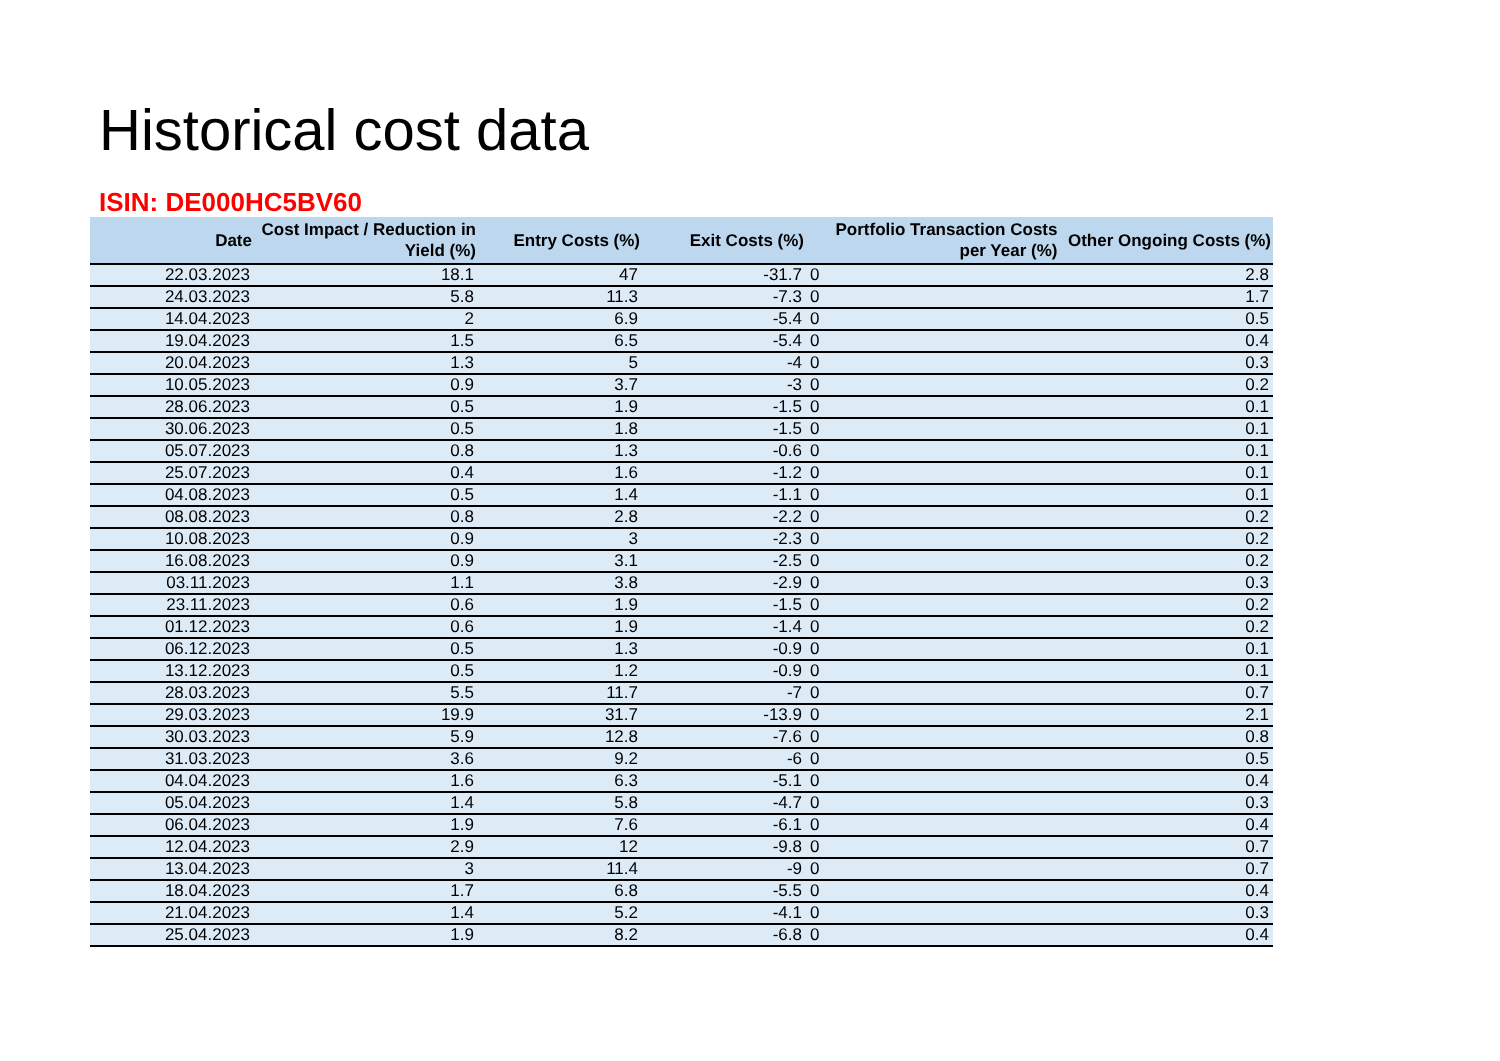Historical cost data
ISIN: DE000HC5BV60
| Date | Cost Impact / Reduction in Yield (%) | Entry Costs (%) | Exit Costs (%) | Portfolio Transaction Costs per Year (%) | Other Ongoing Costs (%) |
| --- | --- | --- | --- | --- | --- |
| 22.03.2023 | 18.1 | 47 | -31.7 | 0 | 2.8 |
| 24.03.2023 | 5.8 | 11.3 | -7.3 | 0 | 1.7 |
| 14.04.2023 | 2 | 6.9 | -5.4 | 0 | 0.5 |
| 19.04.2023 | 1.5 | 6.5 | -5.4 | 0 | 0.4 |
| 20.04.2023 | 1.3 | 5 | -4 | 0 | 0.3 |
| 10.05.2023 | 0.9 | 3.7 | -3 | 0 | 0.2 |
| 28.06.2023 | 0.5 | 1.9 | -1.5 | 0 | 0.1 |
| 30.06.2023 | 0.5 | 1.8 | -1.5 | 0 | 0.1 |
| 05.07.2023 | 0.8 | 1.3 | -0.6 | 0 | 0.1 |
| 25.07.2023 | 0.4 | 1.6 | -1.2 | 0 | 0.1 |
| 04.08.2023 | 0.5 | 1.4 | -1.1 | 0 | 0.1 |
| 08.08.2023 | 0.8 | 2.8 | -2.2 | 0 | 0.2 |
| 10.08.2023 | 0.9 | 3 | -2.3 | 0 | 0.2 |
| 16.08.2023 | 0.9 | 3.1 | -2.5 | 0 | 0.2 |
| 03.11.2023 | 1.1 | 3.8 | -2.9 | 0 | 0.3 |
| 23.11.2023 | 0.6 | 1.9 | -1.5 | 0 | 0.2 |
| 01.12.2023 | 0.6 | 1.9 | -1.4 | 0 | 0.2 |
| 06.12.2023 | 0.5 | 1.3 | -0.9 | 0 | 0.1 |
| 13.12.2023 | 0.5 | 1.2 | -0.9 | 0 | 0.1 |
| 28.03.2023 | 5.5 | 11.7 | -7 | 0 | 0.7 |
| 29.03.2023 | 19.9 | 31.7 | -13.9 | 0 | 2.1 |
| 30.03.2023 | 5.9 | 12.8 | -7.6 | 0 | 0.8 |
| 31.03.2023 | 3.6 | 9.2 | -6 | 0 | 0.5 |
| 04.04.2023 | 1.6 | 6.3 | -5.1 | 0 | 0.4 |
| 05.04.2023 | 1.4 | 5.8 | -4.7 | 0 | 0.3 |
| 06.04.2023 | 1.9 | 7.6 | -6.1 | 0 | 0.4 |
| 12.04.2023 | 2.9 | 12 | -9.8 | 0 | 0.7 |
| 13.04.2023 | 3 | 11.4 | -9 | 0 | 0.7 |
| 18.04.2023 | 1.7 | 6.8 | -5.5 | 0 | 0.4 |
| 21.04.2023 | 1.4 | 5.2 | -4.1 | 0 | 0.3 |
| 25.04.2023 | 1.9 | 8.2 | -6.8 | 0 | 0.4 |